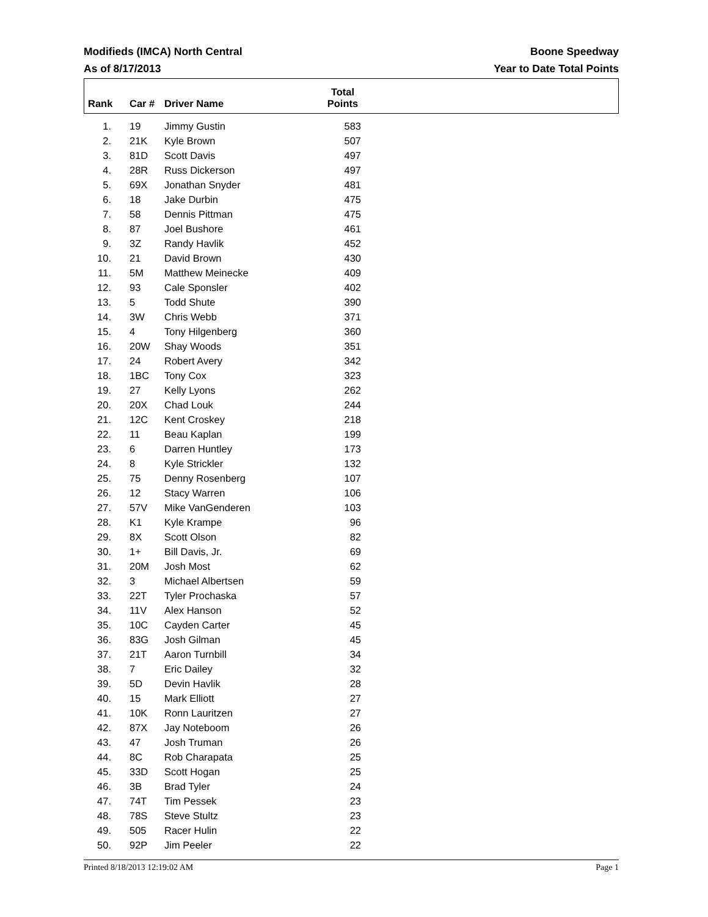Modifieds (IMCA) North Central Boone Speedway
As of 8/17/2013 Year to Date Total Points
| Rank | Car # | Driver Name | Total Points |
| --- | --- | --- | --- |
| 1. | | 19 | Jimmy Gustin | 583 |
| 2. | | 21K | Kyle Brown | 507 |
| 3. | | 81D | Scott Davis | 497 |
| 4. | | 28R | Russ Dickerson | 497 |
| 5. | | 69X | Jonathan Snyder | 481 |
| 6. | | 18 | Jake Durbin | 475 |
| 7. | | 58 | Dennis Pittman | 475 |
| 8. | | 87 | Joel Bushore | 461 |
| 9. | | 3Z | Randy Havlik | 452 |
| 10. | | 21 | David Brown | 430 |
| 11. | | 5M | Matthew Meinecke | 409 |
| 12. | | 93 | Cale Sponsler | 402 |
| 13. | | 5 | Todd Shute | 390 |
| 14. | | 3W | Chris Webb | 371 |
| 15. | | 4 | Tony Hilgenberg | 360 |
| 16. | | 20W | Shay Woods | 351 |
| 17. | | 24 | Robert Avery | 342 |
| 18. | | 1BC | Tony Cox | 323 |
| 19. | | 27 | Kelly Lyons | 262 |
| 20. | | 20X | Chad Louk | 244 |
| 21. | | 12C | Kent Croskey | 218 |
| 22. | | 11 | Beau Kaplan | 199 |
| 23. | | 6 | Darren Huntley | 173 |
| 24. | | 8 | Kyle Strickler | 132 |
| 25. | | 75 | Denny Rosenberg | 107 |
| 26. | | 12 | Stacy Warren | 106 |
| 27. | | 57V | Mike VanGenderen | 103 |
| 28. | | K1 | Kyle Krampe | 96 |
| 29. | | 8X | Scott Olson | 82 |
| 30. | | 1+ | Bill Davis, Jr. | 69 |
| 31. | | 20M | Josh Most | 62 |
| 32. | | 3 | Michael Albertsen | 59 |
| 33. | | 22T | Tyler Prochaska | 57 |
| 34. | | 11V | Alex Hanson | 52 |
| 35. | | 10C | Cayden Carter | 45 |
| 36. | | 83G | Josh Gilman | 45 |
| 37. | | 21T | Aaron Turnbill | 34 |
| 38. | | 7 | Eric Dailey | 32 |
| 39. | | 5D | Devin Havlik | 28 |
| 40. | | 15 | Mark Elliott | 27 |
| 41. | | 10K | Ronn Lauritzen | 27 |
| 42. | | 87X | Jay Noteboom | 26 |
| 43. | | 47 | Josh Truman | 26 |
| 44. | | 8C | Rob Charapata | 25 |
| 45. | | 33D | Scott Hogan | 25 |
| 46. | | 3B | Brad Tyler | 24 |
| 47. | | 74T | Tim Pessek | 23 |
| 48. | | 78S | Steve Stultz | 23 |
| 49. | | 505 | Racer Hulin | 22 |
| 50. | | 92P | Jim Peeler | 22 |
Printed 8/18/2013 12:19:02 AM Page 1